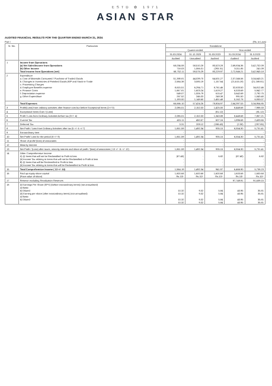ESTD ✿ 1971
ASIAN STAR
AUDITED FINANCIAL RESULTS FOR THE QUARTER ENDED MARCH 31, 2024
Part I (Rs. in Lacs)
| Sr. No. | Particulars | Standalone | | | | |
| --- | --- | --- | --- | --- | --- | --- |
| | | Quarter ended | | | Year ended | |
| | | 31.03.2024 | 31.12.2023 | 31.03.2023 | 31.03.2024 | 31.3.2023 |
| | | Audited | Unaudited | Audited | Audited | Audited |
| 1 | Income from Operations (a) Net Sales/Income from Operations (b) Other Income Total income from Operations (net) | 68,034.08 718.03 68,752.11 | 58,510.28 1,066.01 59,576.29 | 80,523.28 (293.31) 80,229.97 | 2,69,834.36 3,011.85 2,72,846.21 | 3,42,702.09 241.09 3,42,943.18 |
| 2 | Expenditure a. Cost of Materials Consumed / Purchase of Traded Goods b. Changes in Inventories of Finished Goods,WIP and Stock-in-Trade c. Processing Charges d. Employee Benefits expense e. Finance Costs f. Depreciation expense g. Other Expenditure | 51,388.81 2,584.38 8,615.51 1,667.81 549.07 267.52 1,193.00 | 44,039.70 3,085.19 6,294.71 1,603.24 1,006.79 246.03 1,148.60 | 64,631.27 1,157.64 8,761.46 1,619.27 615.47 248.38 1,451.48 | 2,37,046.56 (21,615.19) 32,633.50 6,533.69 3,642.69 991.50 5,162.78 | 3,04,643.21 (21,169.81) 34,812.46 5,942.77 2,792.75 1,043.40 6,930.07 |
| | Total Expenses | 66,666.10 | 57,424.26 | 78,804.97 | 2,64,397.53 | 3,34,954.85 |
| 3 | Profit/(Loss) from ordinary activities after finance cost but before Exceptional Items (2+/-3) | 2,086.01 | 2,152.03 | 1,425.00 | 8,448.68 | 7,988.33 |
| 4 | Exceptional Items Gain / (Loss) | - | - | (81.12) | - | (81.12) |
| 5 | Profit / Loss from Ordinary Activities before tax (3+/- 4) | 2,086.01 | 2,152.03 | 1,343.88 | 8,448.68 | 7,867.21 |
| 6 | Current Tax | 431.11 | 450.57 | 607.16 | 1,896.68 | 2,433.65 |
| 7 | Deferred Tax | 3.31 | 209.12 | (198.43) | (2.30) | (297.85) |
| 8 | Net Profit / Loss from Ordinary Activities after tax (5 +/- 6 +/-7) | 1,651.59 | 1,492.34 | 935.15 | 6,554.30 | 5,731.41 |
| 9 | Extraordinary Item | - | - | - | - | - |
| 10 | Net Profit/ Loss for the period (8 +/- 9) | 1,651.59 | 1,492.34 | 935.15 | 6,554.30 | 5,731.41 |
| 11 | Share of profit/ (loss) of associates | - | - | - | - | - |
| 12 | Minority Interest | - | - | - | - | - |
| 13 | Net Profit / (Loss) after taxes, minority interest and share of profit / (loss) of associates ( 10 +/- 11 +/- 12) | 1,651.59 | 1,492.34 | 935.15 | 6,554.30 | 5,731.41 |
| 14 | Other Comprehensive Income A) (i) Items that will not be Reclassified to Profit & loss (ii) Income Tax relating to items that will not be Reclassified to Profit & loss B) (i) Items that will be Reclassified to Profit & loss (ii) Income Tax relating to items that will be Reclassified to Profit & loss | (87.40) - - - | - - - - | 6.82 - - - | (87.40) - - - | 6.82 - - - |
| 15 | Total Comprehensive Income ( 13 +/- 14) | 1,564.19 | 1,492.34 | 941.97 | 6,466.90 | 5,738.23 |
| 16 | Paid up equity share capital (Face value of share) | 1,600.68 Rs.10/- | 1,600.68 Rs.10/- | 1,600.68 Rs.10/- | 1,600.68 Rs.10/- | 1,600.68 Rs.10/- |
| 17 | Reserve excluding Revaluation Reserves | | | | 97,749.91 | 91,639.15 |
| 18 | (i) Earnings Per Share (EPS) (before extraordinary items) (not annualised) a) Basic b) Diluted (ii) Earning per share (after extraordinary items) (not annualised) a) Basic b) Diluted | 10.32 10.32 10.32 10.32 | 9.32 9.32 9.32 9.32 | 5.84 5.84 5.84 5.84 | 40.95 40.95 40.95 40.95 | 35.81 35.81 35.81 35.81 |